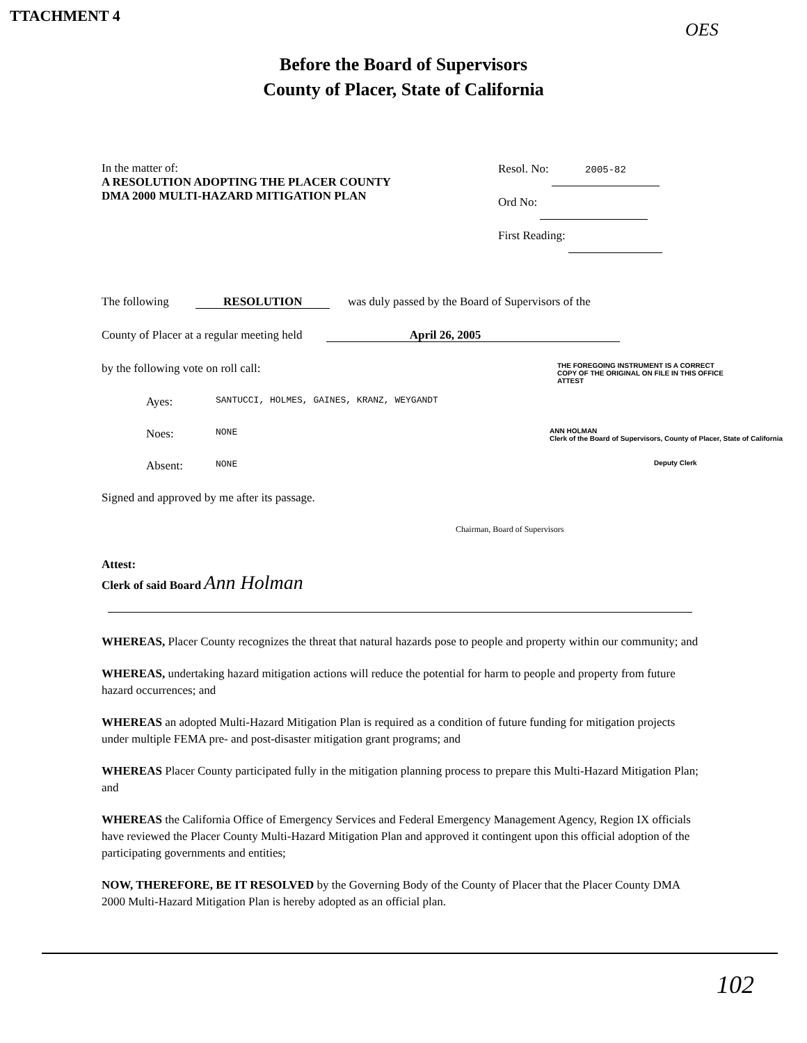TTACHMENT 4
OES
Before the Board of Supervisors
County of Placer, State of California
In the matter of:
A RESOLUTION ADOPTING THE PLACER COUNTY
DMA 2000 MULTI-HAZARD MITIGATION PLAN
Resol. No: 2005-82
Ord No:
First Reading:
The following RESOLUTION was duly passed by the Board of Supervisors of the
County of Placer at a regular meeting held April 26, 2005
by the following vote on roll call: THE FOREGOING INSTRUMENT IS A CORRECT
COPY OF THE ORIGINAL ON FILE IN THIS OFFICE
ATTEST
Ayes: SANTUCCI, HOLMES, GAINES, KRANZ, WEYGANDT
Noes: NONE ANN HOLMAN
Clerk of the Board of Supervisors, County of Placer, State of California
Absent: NONE Deputy Clerk
Signed and approved by me after its passage.
Chairman, Board of Supervisors
Attest:
Clerk of said Board Ann Holman
WHEREAS, Placer County recognizes the threat that natural hazards pose to people and property within our community; and
WHEREAS, undertaking hazard mitigation actions will reduce the potential for harm to people and property from future hazard occurrences; and
WHEREAS an adopted Multi-Hazard Mitigation Plan is required as a condition of future funding for mitigation projects under multiple FEMA pre- and post-disaster mitigation grant programs; and
WHEREAS Placer County participated fully in the mitigation planning process to prepare this Multi-Hazard Mitigation Plan; and
WHEREAS the California Office of Emergency Services and Federal Emergency Management Agency, Region IX officials have reviewed the Placer County Multi-Hazard Mitigation Plan and approved it contingent upon this official adoption of the participating governments and entities;
NOW, THEREFORE, BE IT RESOLVED by the Governing Body of the County of Placer that the Placer County DMA 2000 Multi-Hazard Mitigation Plan is hereby adopted as an official plan.
102